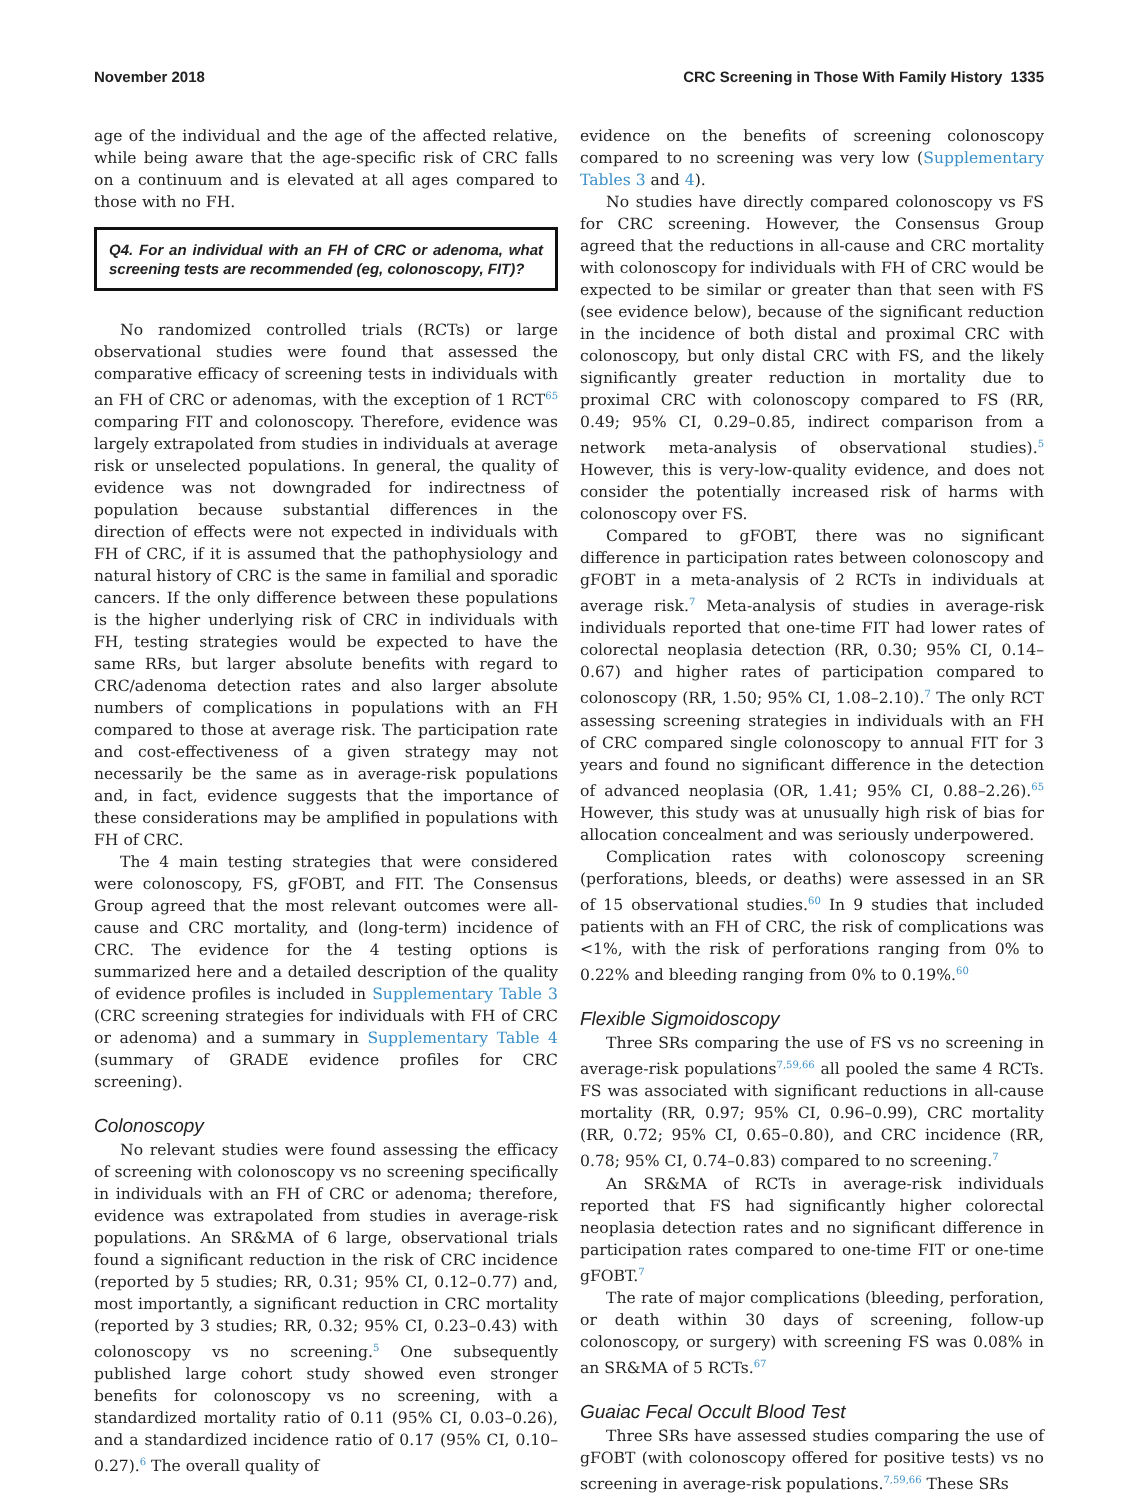November 2018 CRC Screening in Those With Family History 1335
age of the individual and the age of the affected relative, while being aware that the age-specific risk of CRC falls on a continuum and is elevated at all ages compared to those with no FH.
Q4. For an individual with an FH of CRC or adenoma, what screening tests are recommended (eg, colonoscopy, FIT)?
No randomized controlled trials (RCTs) or large observational studies were found that assessed the comparative efficacy of screening tests in individuals with an FH of CRC or adenomas, with the exception of 1 RCT<sup>65</sup> comparing FIT and colonoscopy. Therefore, evidence was largely extrapolated from studies in individuals at average risk or unselected populations. In general, the quality of evidence was not downgraded for indirectness of population because substantial differences in the direction of effects were not expected in individuals with FH of CRC, if it is assumed that the pathophysiology and natural history of CRC is the same in familial and sporadic cancers. If the only difference between these populations is the higher underlying risk of CRC in individuals with FH, testing strategies would be expected to have the same RRs, but larger absolute benefits with regard to CRC/adenoma detection rates and also larger absolute numbers of complications in populations with an FH compared to those at average risk. The participation rate and cost-effectiveness of a given strategy may not necessarily be the same as in average-risk populations and, in fact, evidence suggests that the importance of these considerations may be amplified in populations with FH of CRC.
The 4 main testing strategies that were considered were colonoscopy, FS, gFOBT, and FIT. The Consensus Group agreed that the most relevant outcomes were all-cause and CRC mortality, and (long-term) incidence of CRC. The evidence for the 4 testing options is summarized here and a detailed description of the quality of evidence profiles is included in Supplementary Table 3 (CRC screening strategies for individuals with FH of CRC or adenoma) and a summary in Supplementary Table 4 (summary of GRADE evidence profiles for CRC screening).
Colonoscopy
No relevant studies were found assessing the efficacy of screening with colonoscopy vs no screening specifically in individuals with an FH of CRC or adenoma; therefore, evidence was extrapolated from studies in average-risk populations. An SR&MA of 6 large, observational trials found a significant reduction in the risk of CRC incidence (reported by 5 studies; RR, 0.31; 95% CI, 0.12–0.77) and, most importantly, a significant reduction in CRC mortality (reported by 3 studies; RR, 0.32; 95% CI, 0.23–0.43) with colonoscopy vs no screening.<sup>5</sup> One subsequently published large cohort study showed even stronger benefits for colonoscopy vs no screening, with a standardized mortality ratio of 0.11 (95% CI, 0.03–0.26), and a standardized incidence ratio of 0.17 (95% CI, 0.10–0.27).<sup>6</sup> The overall quality of
evidence on the benefits of screening colonoscopy compared to no screening was very low (Supplementary Tables 3 and 4).
No studies have directly compared colonoscopy vs FS for CRC screening. However, the Consensus Group agreed that the reductions in all-cause and CRC mortality with colonoscopy for individuals with FH of CRC would be expected to be similar or greater than that seen with FS (see evidence below), because of the significant reduction in the incidence of both distal and proximal CRC with colonoscopy, but only distal CRC with FS, and the likely significantly greater reduction in mortality due to proximal CRC with colonoscopy compared to FS (RR, 0.49; 95% CI, 0.29–0.85, indirect comparison from a network meta-analysis of observational studies).<sup>5</sup> However, this is very-low-quality evidence, and does not consider the potentially increased risk of harms with colonoscopy over FS.
Compared to gFOBT, there was no significant difference in participation rates between colonoscopy and gFOBT in a meta-analysis of 2 RCTs in individuals at average risk.<sup>7</sup> Meta-analysis of studies in average-risk individuals reported that one-time FIT had lower rates of colorectal neoplasia detection (RR, 0.30; 95% CI, 0.14–0.67) and higher rates of participation compared to colonoscopy (RR, 1.50; 95% CI, 1.08–2.10).<sup>7</sup> The only RCT assessing screening strategies in individuals with an FH of CRC compared single colonoscopy to annual FIT for 3 years and found no significant difference in the detection of advanced neoplasia (OR, 1.41; 95% CI, 0.88–2.26).<sup>65</sup> However, this study was at unusually high risk of bias for allocation concealment and was seriously underpowered.
Complication rates with colonoscopy screening (perforations, bleeds, or deaths) were assessed in an SR of 15 observational studies.<sup>60</sup> In 9 studies that included patients with an FH of CRC, the risk of complications was <1%, with the risk of perforations ranging from 0% to 0.22% and bleeding ranging from 0% to 0.19%.<sup>60</sup>
Flexible Sigmoidoscopy
Three SRs comparing the use of FS vs no screening in average-risk populations<sup>7,59,66</sup> all pooled the same 4 RCTs. FS was associated with significant reductions in all-cause mortality (RR, 0.97; 95% CI, 0.96–0.99), CRC mortality (RR, 0.72; 95% CI, 0.65–0.80), and CRC incidence (RR, 0.78; 95% CI, 0.74–0.83) compared to no screening.<sup>7</sup>
An SR&MA of RCTs in average-risk individuals reported that FS had significantly higher colorectal neoplasia detection rates and no significant difference in participation rates compared to one-time FIT or one-time gFOBT.<sup>7</sup>
The rate of major complications (bleeding, perforation, or death within 30 days of screening, follow-up colonoscopy, or surgery) with screening FS was 0.08% in an SR&MA of 5 RCTs.<sup>67</sup>
Guaiac Fecal Occult Blood Test
Three SRs have assessed studies comparing the use of gFOBT (with colonoscopy offered for positive tests) vs no screening in average-risk populations.<sup>7,59,66</sup> These SRs